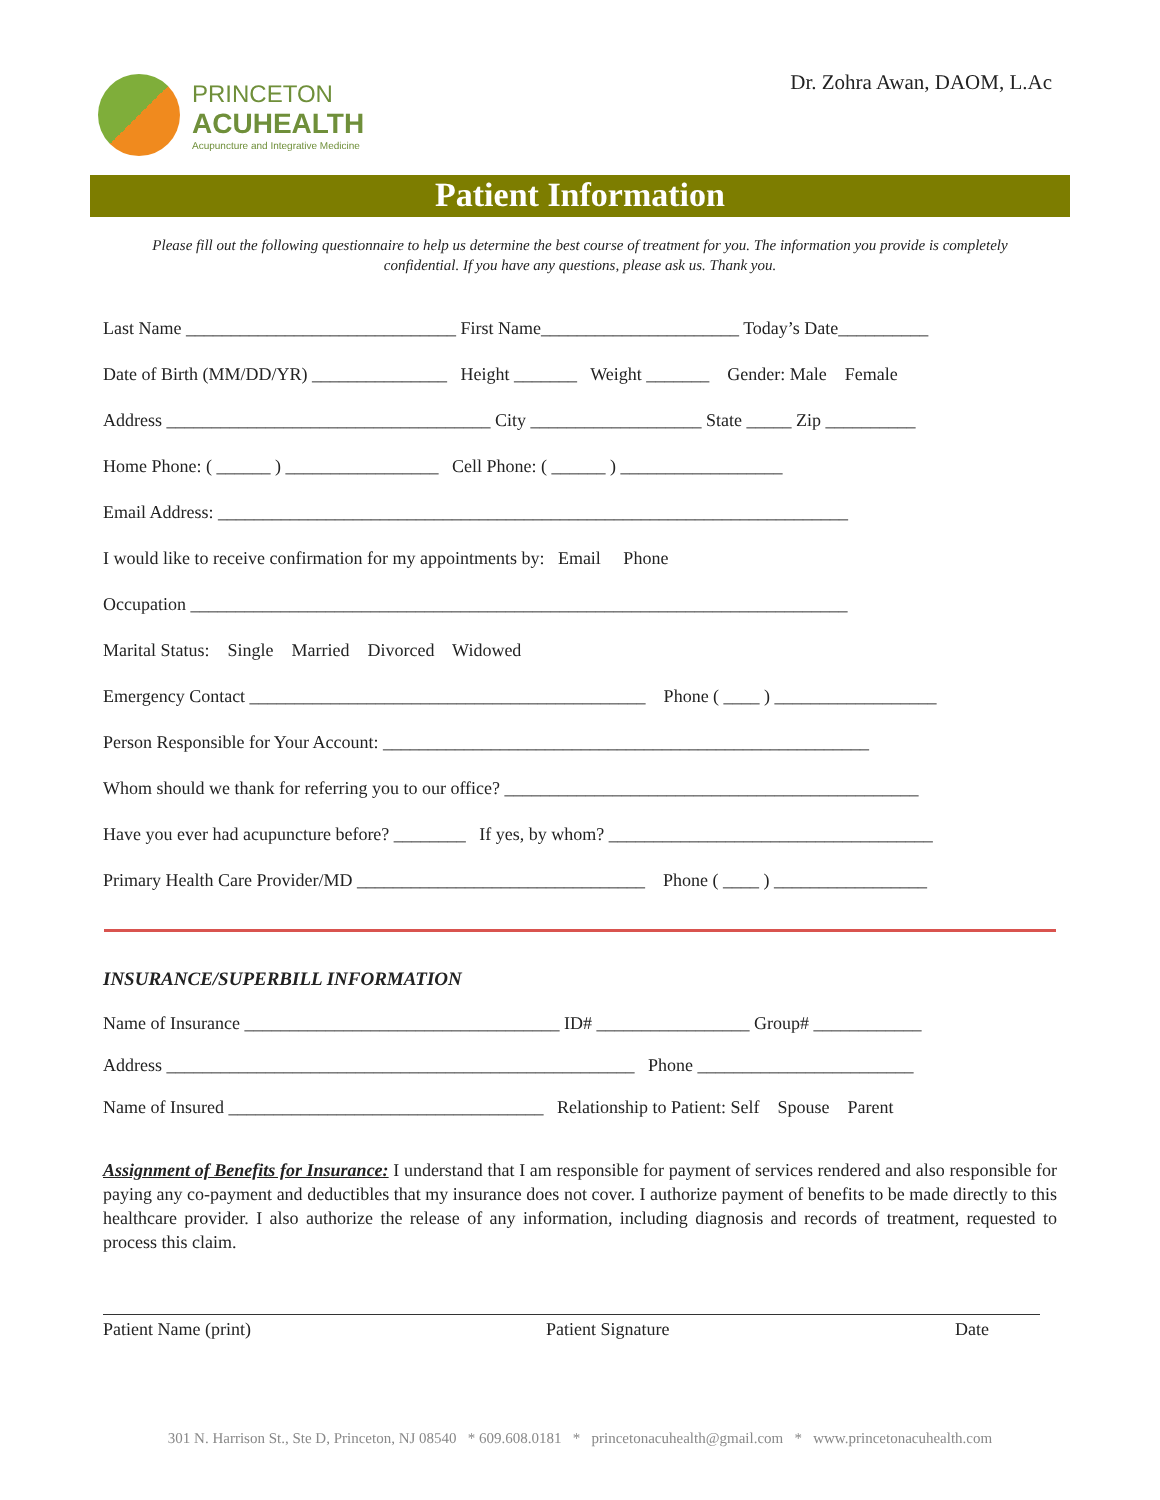PRINCETON
ACUHEALTH
Acupuncture and Integrative Medicine
Dr. Zohra Awan, DAOM, L.Ac
Patient Information
Please fill out the following questionnaire to help us determine the best course of treatment for you. The information you provide is completely confidential. If you have any questions, please ask us. Thank you.
Last Name ______________________________ First Name______________________ Today’s Date__________
Date of Birth (MM/DD/YR) _______________ Height _______ Weight _______ Gender: Male Female
Address ____________________________________ City ___________________ State _____ Zip __________
Home Phone: ( ______ ) _________________ Cell Phone: ( ______ ) __________________
Email Address: ______________________________________________________________________
I would like to receive confirmation for my appointments by: Email Phone
Occupation _________________________________________________________________________
Marital Status: Single Married Divorced Widowed
Emergency Contact ____________________________________________ Phone ( ____ ) __________________
Person Responsible for Your Account: ______________________________________________________
Whom should we thank for referring you to our office? ______________________________________________
Have you ever had acupuncture before? ________ If yes, by whom? ____________________________________
Primary Health Care Provider/MD ________________________________ Phone ( ____ ) _________________
INSURANCE/SUPERBILL INFORMATION
Name of Insurance ___________________________________ ID# _________________ Group# ____________
Address ____________________________________________________ Phone ________________________
Name of Insured ___________________________________ Relationship to Patient: Self Spouse Parent
Assignment of Benefits for Insurance: I understand that I am responsible for payment of services rendered and also responsible for paying any co-payment and deductibles that my insurance does not cover. I authorize payment of benefits to be made directly to this healthcare provider. I also authorize the release of any information, including diagnosis and records of treatment, requested to process this claim.
Patient Name (print) Patient Signature Date
301 N. Harrison St., Ste D, Princeton, NJ 08540 * 609.608.0181 * princetonacuhealth@gmail.com * www.princetonacuhealth.com